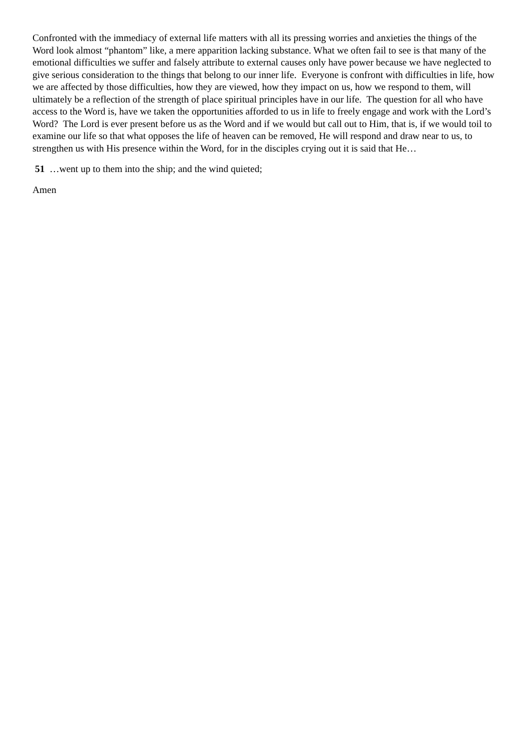Confronted with the immediacy of external life matters with all its pressing worries and anxieties the things of the Word look almost “phantom” like, a mere apparition lacking substance. What we often fail to see is that many of the emotional difficulties we suffer and falsely attribute to external causes only have power because we have neglected to give serious consideration to the things that belong to our inner life. Everyone is confront with difficulties in life, how we are affected by those difficulties, how they are viewed, how they impact on us, how we respond to them, will ultimately be a reflection of the strength of place spiritual principles have in our life. The question for all who have access to the Word is, have we taken the opportunities afforded to us in life to freely engage and work with the Lord’s Word? The Lord is ever present before us as the Word and if we would but call out to Him, that is, if we would toil to examine our life so that what opposes the life of heaven can be removed, He will respond and draw near to us, to strengthen us with His presence within the Word, for in the disciples crying out it is said that He…
51 …went up to them into the ship; and the wind quieted;
Amen